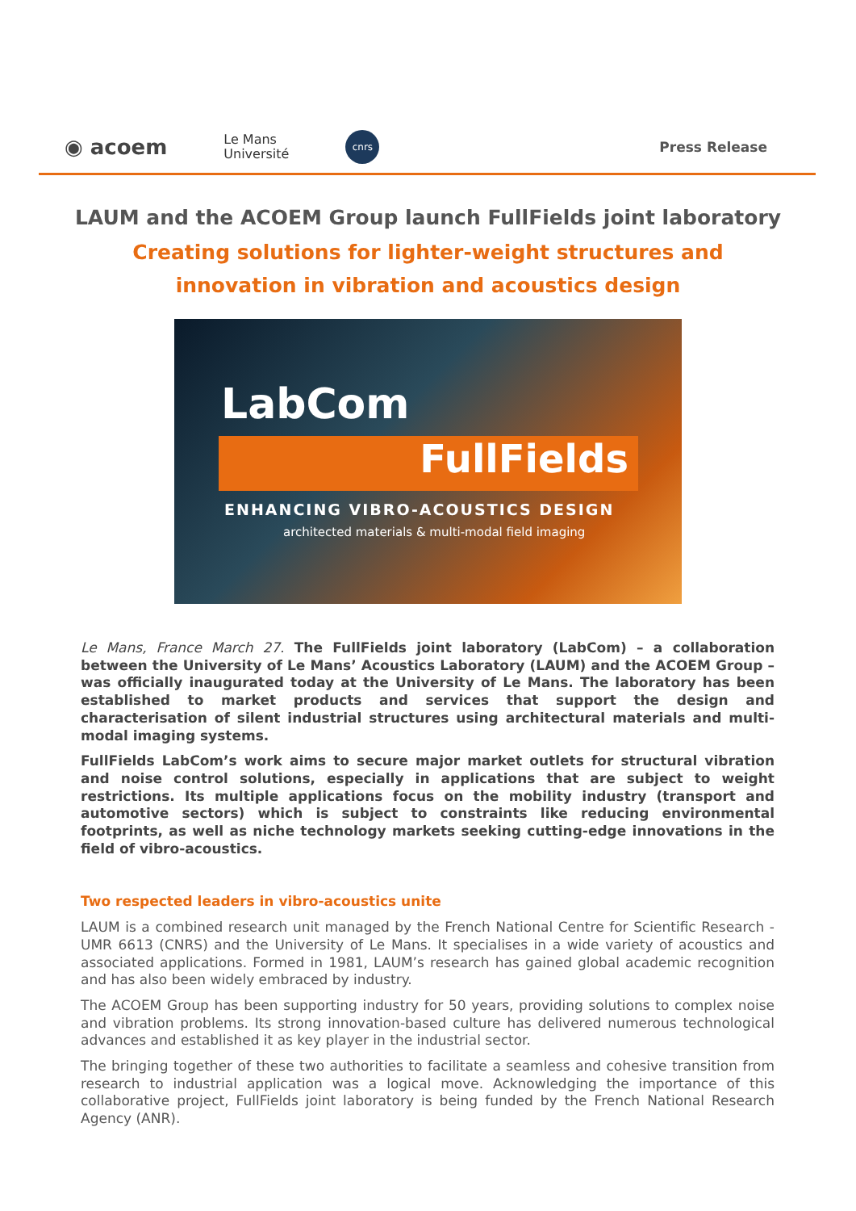◉ acoem Le Mans
Université cnrs Press Release
LAUM and the ACOEM Group launch FullFields joint laboratory
Creating solutions for lighter-weight structures and
innovation in vibration and acoustics design
LabCom
FullFields
ENHANCING VIBRO-ACOUSTICS DESIGN
architected materials & multi-modal field imaging
Le Mans, France March 27. The FullFields joint laboratory (LabCom) – a collaboration between the University of Le Mans’ Acoustics Laboratory (LAUM) and the ACOEM Group – was officially inaugurated today at the University of Le Mans. The laboratory has been established to market products and services that support the design and characterisation of silent industrial structures using architectural materials and multi-modal imaging systems.
FullFields LabCom’s work aims to secure major market outlets for structural vibration and noise control solutions, especially in applications that are subject to weight restrictions. Its multiple applications focus on the mobility industry (transport and automotive sectors) which is subject to constraints like reducing environmental footprints, as well as niche technology markets seeking cutting-edge innovations in the field of vibro-acoustics.
Two respected leaders in vibro-acoustics unite
LAUM is a combined research unit managed by the French National Centre for Scientific Research - UMR 6613 (CNRS) and the University of Le Mans. It specialises in a wide variety of acoustics and associated applications. Formed in 1981, LAUM’s research has gained global academic recognition and has also been widely embraced by industry.
The ACOEM Group has been supporting industry for 50 years, providing solutions to complex noise and vibration problems. Its strong innovation-based culture has delivered numerous technological advances and established it as key player in the industrial sector.
The bringing together of these two authorities to facilitate a seamless and cohesive transition from research to industrial application was a logical move. Acknowledging the importance of this collaborative project, FullFields joint laboratory is being funded by the French National Research Agency (ANR).